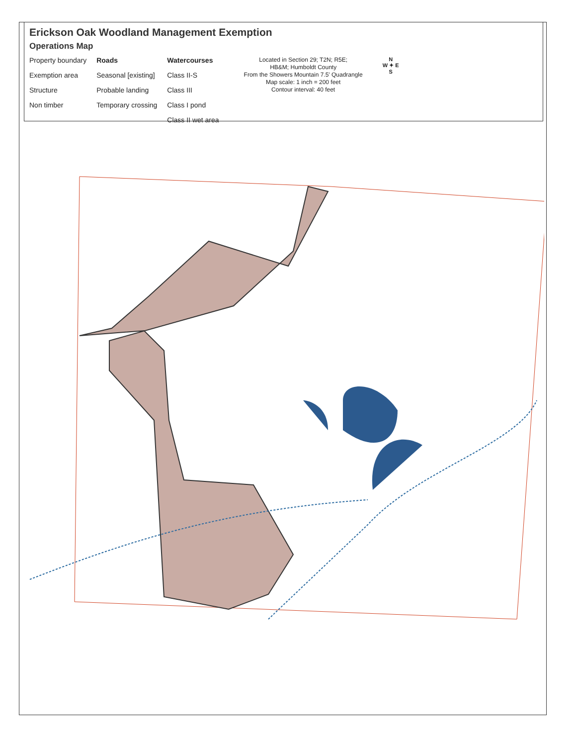Erickson Oak Woodland Management Exemption
Operations Map
Property boundary
Exemption area
Structure
Non timber
Roads
Seasonal [existing]
Probable landing
Temporary crossing
Watercourses
Class II-S
Class III
Class I pond
Class II wet area
Located in Section 29; T2N; R5E;
HB&M; Humboldt County
From the Showers Mountain 7.5' Quadrangle
Map scale: 1 inch = 200 feet
Contour interval: 40 feet
N
W ✦ E
S